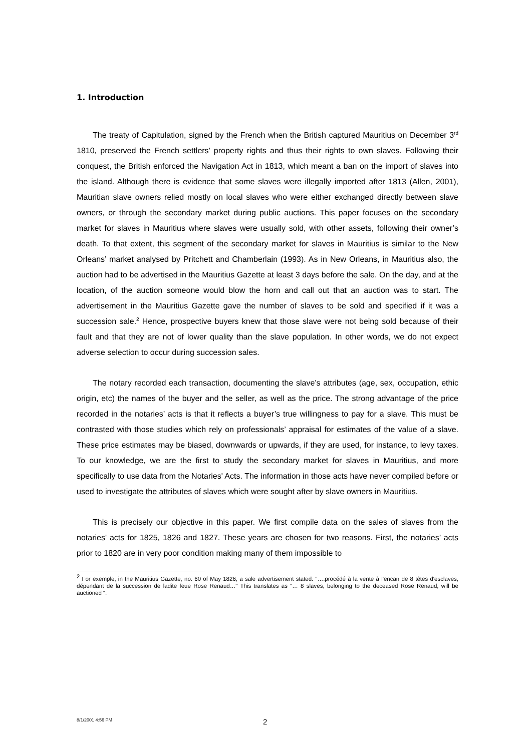1. Introduction
The treaty of Capitulation, signed by the French when the British captured Mauritius on December 3<sup>rd</sup> 1810, preserved the French settlers’ property rights and thus their rights to own slaves. Following their conquest, the British enforced the Navigation Act in 1813, which meant a ban on the import of slaves into the island. Although there is evidence that some slaves were illegally imported after 1813 (Allen, 2001), Mauritian slave owners relied mostly on local slaves who were either exchanged directly between slave owners, or through the secondary market during public auctions. This paper focuses on the secondary market for slaves in Mauritius where slaves were usually sold, with other assets, following their owner’s death. To that extent, this segment of the secondary market for slaves in Mauritius is similar to the New Orleans’ market analysed by Pritchett and Chamberlain (1993). As in New Orleans, in Mauritius also, the auction had to be advertised in the Mauritius Gazette at least 3 days before the sale. On the day, and at the location, of the auction someone would blow the horn and call out that an auction was to start. The advertisement in the Mauritius Gazette gave the number of slaves to be sold and specified if it was a succession sale.<sup>2</sup> Hence, prospective buyers knew that those slave were not being sold because of their fault and that they are not of lower quality than the slave population. In other words, we do not expect adverse selection to occur during succession sales.
The notary recorded each transaction, documenting the slave’s attributes (age, sex, occupation, ethic origin, etc) the names of the buyer and the seller, as well as the price. The strong advantage of the price recorded in the notaries’ acts is that it reflects a buyer’s true willingness to pay for a slave. This must be contrasted with those studies which rely on professionals’ appraisal for estimates of the value of a slave. These price estimates may be biased, downwards or upwards, if they are used, for instance, to levy taxes. To our knowledge, we are the first to study the secondary market for slaves in Mauritius, and more specifically to use data from the Notaries' Acts. The information in those acts have never compiled before or used to investigate the attributes of slaves which were sought after by slave owners in Mauritius.
This is precisely our objective in this paper. We first compile data on the sales of slaves from the notaries' acts for 1825, 1826 and 1827. These years are chosen for two reasons. First, the notaries’ acts prior to 1820 are in very poor condition making many of them impossible to
<sup>2</sup> For exemple, in the Mauritius Gazette, no. 60 of May 1826, a sale advertisement stated: "….procédé à la vente à l'encan de 8 têtes d'esclaves, dépendant de la succession de ladite feue Rose Renaud…" This translates as “… 8 slaves, belonging to the deceased Rose Renaud, will be auctioned “.
8/1/2001 4:56 PM 2